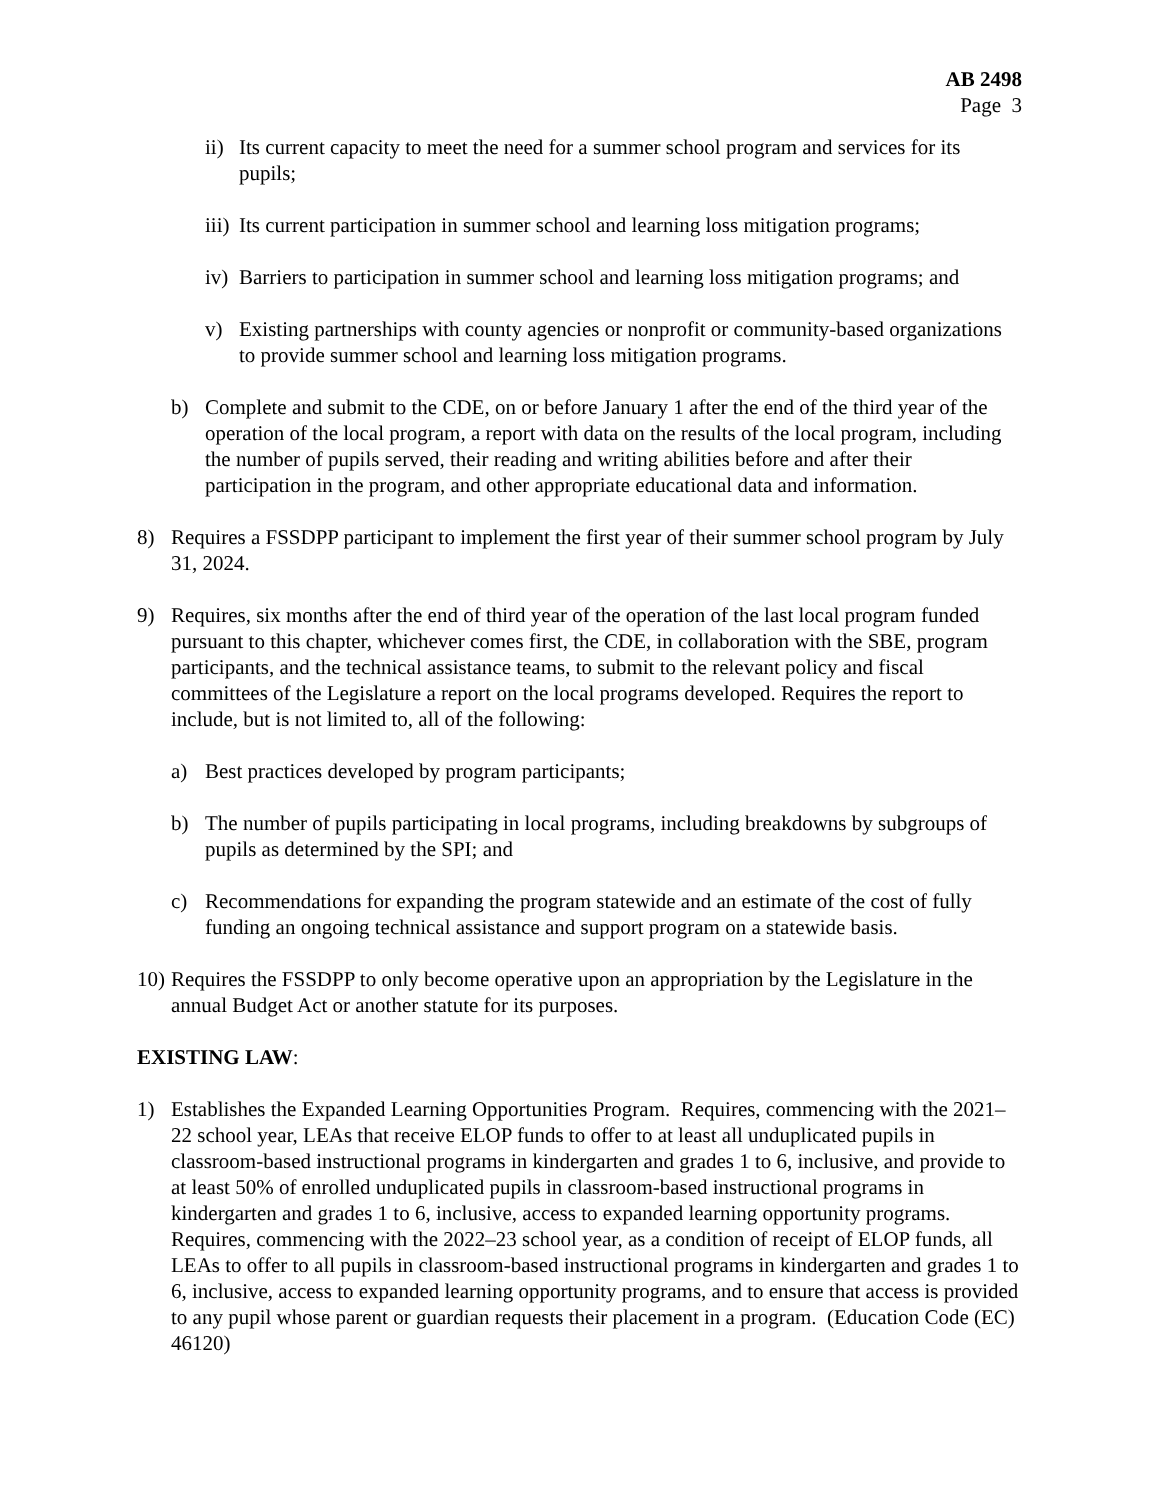AB 2498
Page 3
ii) Its current capacity to meet the need for a summer school program and services for its pupils;
iii) Its current participation in summer school and learning loss mitigation programs;
iv) Barriers to participation in summer school and learning loss mitigation programs; and
v) Existing partnerships with county agencies or nonprofit or community-based organizations to provide summer school and learning loss mitigation programs.
b) Complete and submit to the CDE, on or before January 1 after the end of the third year of the operation of the local program, a report with data on the results of the local program, including the number of pupils served, their reading and writing abilities before and after their participation in the program, and other appropriate educational data and information.
8) Requires a FSSDPP participant to implement the first year of their summer school program by July 31, 2024.
9) Requires, six months after the end of third year of the operation of the last local program funded pursuant to this chapter, whichever comes first, the CDE, in collaboration with the SBE, program participants, and the technical assistance teams, to submit to the relevant policy and fiscal committees of the Legislature a report on the local programs developed. Requires the report to include, but is not limited to, all of the following:
a) Best practices developed by program participants;
b) The number of pupils participating in local programs, including breakdowns by subgroups of pupils as determined by the SPI; and
c) Recommendations for expanding the program statewide and an estimate of the cost of fully funding an ongoing technical assistance and support program on a statewide basis.
10) Requires the FSSDPP to only become operative upon an appropriation by the Legislature in the annual Budget Act or another statute for its purposes.
EXISTING LAW:
1) Establishes the Expanded Learning Opportunities Program. Requires, commencing with the 2021–22 school year, LEAs that receive ELOP funds to offer to at least all unduplicated pupils in classroom-based instructional programs in kindergarten and grades 1 to 6, inclusive, and provide to at least 50% of enrolled unduplicated pupils in classroom-based instructional programs in kindergarten and grades 1 to 6, inclusive, access to expanded learning opportunity programs. Requires, commencing with the 2022–23 school year, as a condition of receipt of ELOP funds, all LEAs to offer to all pupils in classroom-based instructional programs in kindergarten and grades 1 to 6, inclusive, access to expanded learning opportunity programs, and to ensure that access is provided to any pupil whose parent or guardian requests their placement in a program. (Education Code (EC) 46120)